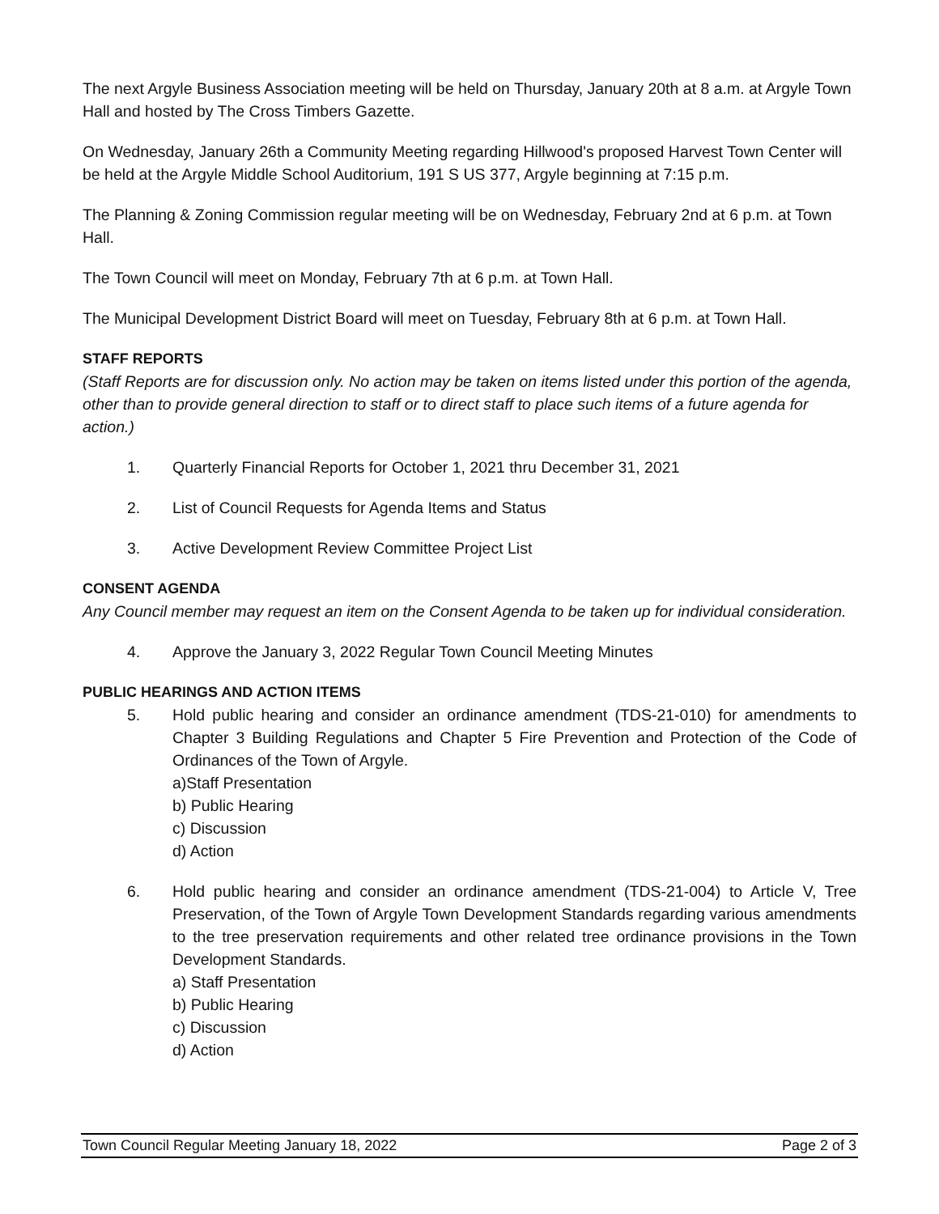The next Argyle Business Association meeting will be held on Thursday, January 20th at 8 a.m. at Argyle Town Hall and hosted by The Cross Timbers Gazette.
On Wednesday, January 26th a Community Meeting regarding Hillwood's proposed Harvest Town Center will be held at the Argyle Middle School Auditorium, 191 S US 377, Argyle beginning at 7:15 p.m.
The Planning & Zoning Commission regular meeting will be on Wednesday, February 2nd at 6 p.m. at Town Hall.
The Town Council will meet on Monday, February 7th at 6 p.m. at Town Hall.
The Municipal Development District Board will meet on Tuesday, February 8th at 6 p.m. at Town Hall.
STAFF REPORTS
(Staff Reports are for discussion only. No action may be taken on items listed under this portion of the agenda, other than to provide general direction to staff or to direct staff to place such items of a future agenda for action.)
1. Quarterly Financial Reports for October 1, 2021 thru December 31, 2021
2. List of Council Requests for Agenda Items and Status
3. Active Development Review Committee Project List
CONSENT AGENDA
Any Council member may request an item on the Consent Agenda to be taken up for individual consideration.
4. Approve the January 3, 2022 Regular Town Council Meeting Minutes
PUBLIC HEARINGS AND ACTION ITEMS
5. Hold public hearing and consider an ordinance amendment (TDS-21-010) for amendments to Chapter 3 Building Regulations and Chapter 5 Fire Prevention and Protection of the Code of Ordinances of the Town of Argyle.
a)Staff Presentation
b) Public Hearing
c) Discussion
d) Action
6. Hold public hearing and consider an ordinance amendment (TDS-21-004) to Article V, Tree Preservation, of the Town of Argyle Town Development Standards regarding various amendments to the tree preservation requirements and other related tree ordinance provisions in the Town Development Standards.
a) Staff Presentation
b) Public Hearing
c) Discussion
d) Action
Town Council Regular Meeting January 18, 2022 Page 2 of 3